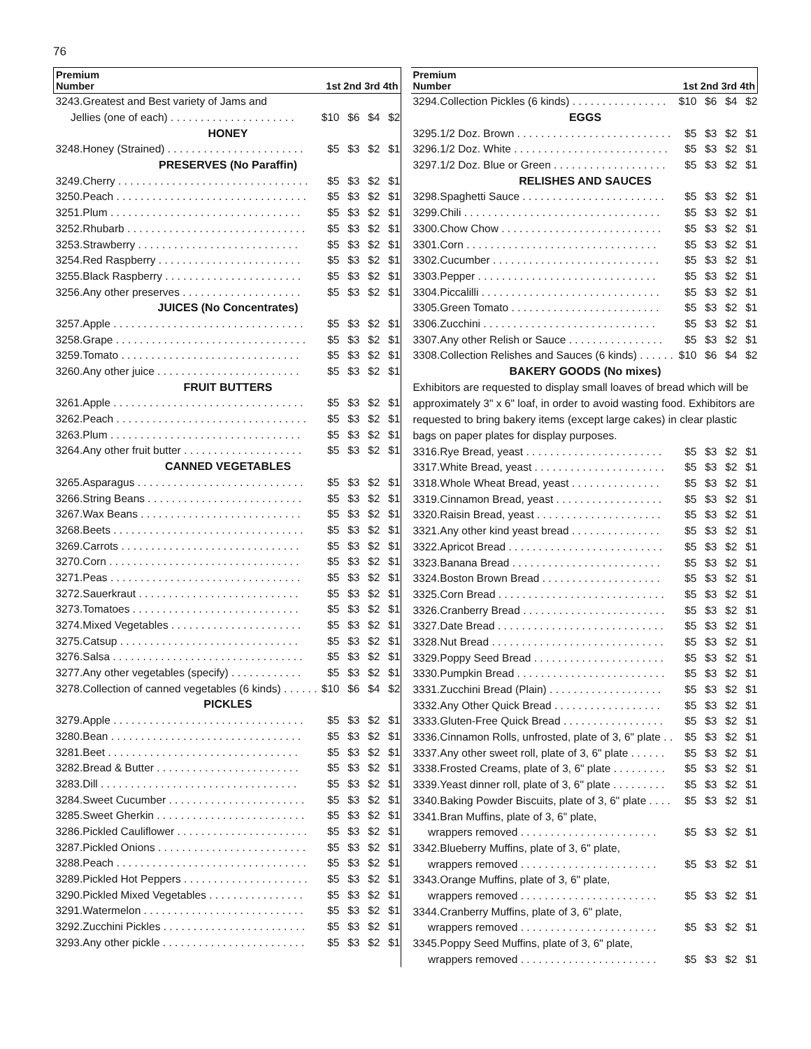76
| Premium Number | 1st 2nd 3rd 4th | | | |
| --- | --- | --- | --- | --- |
| 3243.Greatest and Best variety of Jams and | | | | |
| Jellies (one of each) . . . . . . . . . . . . . . . . . . . . . | $10 | $6 | $4 | $2 |
| HONEY | | | | |
| 3248.Honey (Strained) . . . . . . . . . . . . . . . . . . . . . . . | $5 | $3 | $2 | $1 |
| PRESERVES (No Paraffin) | | | | |
| 3249.Cherry . . . . . . . . . . . . . . . . . . . . . . . . . . . . . . . . | $5 | $3 | $2 | $1 |
| 3250.Peach . . . . . . . . . . . . . . . . . . . . . . . . . . . . . . . . | $5 | $3 | $2 | $1 |
| 3251.Plum . . . . . . . . . . . . . . . . . . . . . . . . . . . . . . . . | $5 | $3 | $2 | $1 |
| 3252.Rhubarb . . . . . . . . . . . . . . . . . . . . . . . . . . . . . . | $5 | $3 | $2 | $1 |
| 3253.Strawberry . . . . . . . . . . . . . . . . . . . . . . . . . . . | $5 | $3 | $2 | $1 |
| 3254.Red Raspberry . . . . . . . . . . . . . . . . . . . . . . . . | $5 | $3 | $2 | $1 |
| 3255.Black Raspberry . . . . . . . . . . . . . . . . . . . . . . . | $5 | $3 | $2 | $1 |
| 3256.Any other preserves . . . . . . . . . . . . . . . . . . . . | $5 | $3 | $2 | $1 |
| JUICES (No Concentrates) | | | | |
| 3257.Apple . . . . . . . . . . . . . . . . . . . . . . . . . . . . . . . . | $5 | $3 | $2 | $1 |
| 3258.Grape . . . . . . . . . . . . . . . . . . . . . . . . . . . . . . . . | $5 | $3 | $2 | $1 |
| 3259.Tomato . . . . . . . . . . . . . . . . . . . . . . . . . . . . . . | $5 | $3 | $2 | $1 |
| 3260.Any other juice . . . . . . . . . . . . . . . . . . . . . . . . | $5 | $3 | $2 | $1 |
| FRUIT BUTTERS | | | | |
| 3261.Apple . . . . . . . . . . . . . . . . . . . . . . . . . . . . . . . . | $5 | $3 | $2 | $1 |
| 3262.Peach . . . . . . . . . . . . . . . . . . . . . . . . . . . . . . . . | $5 | $3 | $2 | $1 |
| 3263.Plum . . . . . . . . . . . . . . . . . . . . . . . . . . . . . . . . | $5 | $3 | $2 | $1 |
| 3264.Any other fruit butter . . . . . . . . . . . . . . . . . . . . | $5 | $3 | $2 | $1 |
| CANNED VEGETABLES | | | | |
| 3265.Asparagus . . . . . . . . . . . . . . . . . . . . . . . . . . . . | $5 | $3 | $2 | $1 |
| 3266.String Beans . . . . . . . . . . . . . . . . . . . . . . . . . . | $5 | $3 | $2 | $1 |
| 3267.Wax Beans . . . . . . . . . . . . . . . . . . . . . . . . . . . | $5 | $3 | $2 | $1 |
| 3268.Beets . . . . . . . . . . . . . . . . . . . . . . . . . . . . . . . . | $5 | $3 | $2 | $1 |
| 3269.Carrots . . . . . . . . . . . . . . . . . . . . . . . . . . . . . . | $5 | $3 | $2 | $1 |
| 3270.Corn . . . . . . . . . . . . . . . . . . . . . . . . . . . . . . . . | $5 | $3 | $2 | $1 |
| 3271.Peas . . . . . . . . . . . . . . . . . . . . . . . . . . . . . . . . | $5 | $3 | $2 | $1 |
| 3272.Sauerkraut . . . . . . . . . . . . . . . . . . . . . . . . . . . | $5 | $3 | $2 | $1 |
| 3273.Tomatoes . . . . . . . . . . . . . . . . . . . . . . . . . . . . | $5 | $3 | $2 | $1 |
| 3274.Mixed Vegetables . . . . . . . . . . . . . . . . . . . . . . | $5 | $3 | $2 | $1 |
| 3275.Catsup . . . . . . . . . . . . . . . . . . . . . . . . . . . . . . | $5 | $3 | $2 | $1 |
| 3276.Salsa . . . . . . . . . . . . . . . . . . . . . . . . . . . . . . . . | $5 | $3 | $2 | $1 |
| 3277.Any other vegetables (specify) . . . . . . . . . . . . | $5 | $3 | $2 | $1 |
| 3278.Collection of canned vegetables (6 kinds) . . . . . . | $10 | $6 | $4 | $2 |
| PICKLES | | | | |
| 3279.Apple . . . . . . . . . . . . . . . . . . . . . . . . . . . . . . . . | $5 | $3 | $2 | $1 |
| 3280.Bean . . . . . . . . . . . . . . . . . . . . . . . . . . . . . . . . | $5 | $3 | $2 | $1 |
| 3281.Beet . . . . . . . . . . . . . . . . . . . . . . . . . . . . . . . . | $5 | $3 | $2 | $1 |
| 3282.Bread & Butter . . . . . . . . . . . . . . . . . . . . . . . . | $5 | $3 | $2 | $1 |
| 3283.Dill . . . . . . . . . . . . . . . . . . . . . . . . . . . . . . . . . | $5 | $3 | $2 | $1 |
| 3284.Sweet Cucumber . . . . . . . . . . . . . . . . . . . . . . . | $5 | $3 | $2 | $1 |
| 3285.Sweet Gherkin . . . . . . . . . . . . . . . . . . . . . . . . . | $5 | $3 | $2 | $1 |
| 3286.Pickled Cauliflower . . . . . . . . . . . . . . . . . . . . . . | $5 | $3 | $2 | $1 |
| 3287.Pickled Onions . . . . . . . . . . . . . . . . . . . . . . . . . | $5 | $3 | $2 | $1 |
| 3288.Peach . . . . . . . . . . . . . . . . . . . . . . . . . . . . . . . . | $5 | $3 | $2 | $1 |
| 3289.Pickled Hot Peppers . . . . . . . . . . . . . . . . . . . . . | $5 | $3 | $2 | $1 |
| 3290.Pickled Mixed Vegetables . . . . . . . . . . . . . . . . | $5 | $3 | $2 | $1 |
| 3291.Watermelon . . . . . . . . . . . . . . . . . . . . . . . . . . . | $5 | $3 | $2 | $1 |
| 3292.Zucchini Pickles . . . . . . . . . . . . . . . . . . . . . . . . | $5 | $3 | $2 | $1 |
| 3293.Any other pickle . . . . . . . . . . . . . . . . . . . . . . . . | $5 | $3 | $2 | $1 |
| Premium Number | 1st 2nd 3rd 4th | | | |
| --- | --- | --- | --- | --- |
| 3294.Collection Pickles (6 kinds) . . . . . . . . . . . . . . . . | $10 | $6 | $4 | $2 |
| EGGS | | | | |
| 3295.1/2 Doz. Brown . . . . . . . . . . . . . . . . . . . . . . . . . . | $5 | $3 | $2 | $1 |
| 3296.1/2 Doz. White . . . . . . . . . . . . . . . . . . . . . . . . . . | $5 | $3 | $2 | $1 |
| 3297.1/2 Doz. Blue or Green . . . . . . . . . . . . . . . . . . . | $5 | $3 | $2 | $1 |
| RELISHES AND SAUCES | | | | |
| 3298.Spaghetti Sauce . . . . . . . . . . . . . . . . . . . . . . . . | $5 | $3 | $2 | $1 |
| 3299.Chili . . . . . . . . . . . . . . . . . . . . . . . . . . . . . . . . . | $5 | $3 | $2 | $1 |
| 3300.Chow Chow . . . . . . . . . . . . . . . . . . . . . . . . . . . | $5 | $3 | $2 | $1 |
| 3301.Corn . . . . . . . . . . . . . . . . . . . . . . . . . . . . . . . . | $5 | $3 | $2 | $1 |
| 3302.Cucumber . . . . . . . . . . . . . . . . . . . . . . . . . . . . | $5 | $3 | $2 | $1 |
| 3303.Pepper . . . . . . . . . . . . . . . . . . . . . . . . . . . . . . | $5 | $3 | $2 | $1 |
| 3304.Piccalilli . . . . . . . . . . . . . . . . . . . . . . . . . . . . . . | $5 | $3 | $2 | $1 |
| 3305.Green Tomato . . . . . . . . . . . . . . . . . . . . . . . . . | $5 | $3 | $2 | $1 |
| 3306.Zucchini . . . . . . . . . . . . . . . . . . . . . . . . . . . . . | $5 | $3 | $2 | $1 |
| 3307.Any other Relish or Sauce . . . . . . . . . . . . . . . . | $5 | $3 | $2 | $1 |
| 3308.Collection Relishes and Sauces (6 kinds) . . . . . . | $10 | $6 | $4 | $2 |
| BAKERY GOODS (No mixes) | | | | |
| Exhibitors are requested to display small loaves of bread which will be approximately 3" x 6" loaf, in order to avoid wasting food. Exhibitors are requested to bring bakery items (except large cakes) in clear plastic bags on paper plates for display purposes. | | | | |
| 3316.Rye Bread, yeast . . . . . . . . . . . . . . . . . . . . . . . | $5 | $3 | $2 | $1 |
| 3317.White Bread, yeast . . . . . . . . . . . . . . . . . . . . . . | $5 | $3 | $2 | $1 |
| 3318.Whole Wheat Bread, yeast . . . . . . . . . . . . . . . | $5 | $3 | $2 | $1 |
| 3319.Cinnamon Bread, yeast . . . . . . . . . . . . . . . . . . | $5 | $3 | $2 | $1 |
| 3320.Raisin Bread, yeast . . . . . . . . . . . . . . . . . . . . . | $5 | $3 | $2 | $1 |
| 3321.Any other kind yeast bread . . . . . . . . . . . . . . . | $5 | $3 | $2 | $1 |
| 3322.Apricot Bread . . . . . . . . . . . . . . . . . . . . . . . . . . | $5 | $3 | $2 | $1 |
| 3323.Banana Bread . . . . . . . . . . . . . . . . . . . . . . . . . | $5 | $3 | $2 | $1 |
| 3324.Boston Brown Bread . . . . . . . . . . . . . . . . . . . . | $5 | $3 | $2 | $1 |
| 3325.Corn Bread . . . . . . . . . . . . . . . . . . . . . . . . . . . . | $5 | $3 | $2 | $1 |
| 3326.Cranberry Bread . . . . . . . . . . . . . . . . . . . . . . . . | $5 | $3 | $2 | $1 |
| 3327.Date Bread . . . . . . . . . . . . . . . . . . . . . . . . . . . . | $5 | $3 | $2 | $1 |
| 3328.Nut Bread . . . . . . . . . . . . . . . . . . . . . . . . . . . . . | $5 | $3 | $2 | $1 |
| 3329.Poppy Seed Bread . . . . . . . . . . . . . . . . . . . . . . | $5 | $3 | $2 | $1 |
| 3330.Pumpkin Bread . . . . . . . . . . . . . . . . . . . . . . . . . | $5 | $3 | $2 | $1 |
| 3331.Zucchini Bread (Plain) . . . . . . . . . . . . . . . . . . . | $5 | $3 | $2 | $1 |
| 3332.Any Other Quick Bread . . . . . . . . . . . . . . . . . . | $5 | $3 | $2 | $1 |
| 3333.Gluten-Free Quick Bread . . . . . . . . . . . . . . . . . | $5 | $3 | $2 | $1 |
| 3336.Cinnamon Rolls, unfrosted, plate of 3, 6" plate . . | $5 | $3 | $2 | $1 |
| 3337.Any other sweet roll, plate of 3, 6" plate . . . . . . | $5 | $3 | $2 | $1 |
| 3338.Frosted Creams, plate of 3, 6" plate . . . . . . . . . | $5 | $3 | $2 | $1 |
| 3339.Yeast dinner roll, plate of 3, 6" plate . . . . . . . . . | $5 | $3 | $2 | $1 |
| 3340.Baking Powder Biscuits, plate of 3, 6" plate . . . . | $5 | $3 | $2 | $1 |
| 3341.Bran Muffins, plate of 3, 6" plate, | | | | |
| wrappers removed . . . . . . . . . . . . . . . . . . . . . . . | $5 | $3 | $2 | $1 |
| 3342.Blueberry Muffins, plate of 3, 6" plate, | | | | |
| wrappers removed . . . . . . . . . . . . . . . . . . . . . . . | $5 | $3 | $2 | $1 |
| 3343.Orange Muffins, plate of 3, 6" plate, | | | | |
| wrappers removed . . . . . . . . . . . . . . . . . . . . . . . | $5 | $3 | $2 | $1 |
| 3344.Cranberry Muffins, plate of 3, 6" plate, | | | | |
| wrappers removed . . . . . . . . . . . . . . . . . . . . . . . | $5 | $3 | $2 | $1 |
| 3345.Poppy Seed Muffins, plate of 3, 6" plate, | | | | |
| wrappers removed . . . . . . . . . . . . . . . . . . . . . . . | $5 | $3 | $2 | $1 |